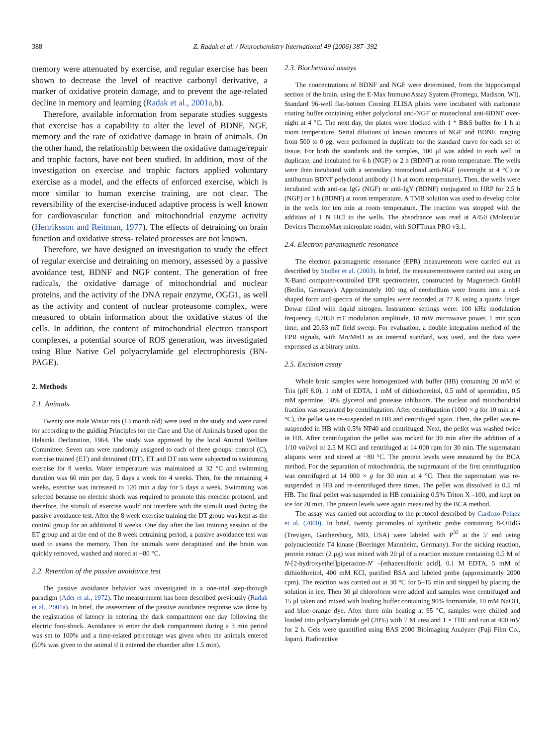388 Z. Radak et al. / Neurochemistry International 49 (2006) 387–392
memory were attenuated by exercise, and regular exercise has been shown to decrease the level of reactive carbonyl derivative, a marker of oxidative protein damage, and to prevent the age-related decline in memory and learning (Radak et al., 2001a,b).
Therefore, available information from separate studies suggests that exercise has a capability to alter the level of BDNF, NGF, memory and the rate of oxidative damage in brain of animals. On the other hand, the relationship between the oxidative damage/repair and trophic factors, have not been studied. In addition, most of the investigation on exercise and trophic factors applied voluntary exercise as a model, and the effects of enforced exercise, which is more similar to human exercise training, are not clear. The reversibility of the exercise-induced adaptive process is well known for cardiovascular function and mitochondrial enzyme activity (Henriksson and Reitman, 1977). The effects of detraining on brain function and oxidative stress- related processes are not known.
Therefore, we have designed an investigation to study the effect of regular exercise and detraining on memory, assessed by a passive avoidance test, BDNF and NGF content. The generation of free radicals, the oxidative damage of mitochondrial and nuclear proteins, and the activity of the DNA repair enzyme, OGG1, as well as the activity and content of nuclear proteasome complex, were measured to obtain information about the oxidative status of the cells. In addition, the content of mitochondrial electron transport complexes, a potential source of ROS generation, was investigated using Blue Native Gel polyacrylamide gel electrophoresis (BN-PAGE).
2. Methods
2.1. Animals
Twenty one male Wistar rats (13 month old) were used in the study and were cared for according to the guiding Principles for the Care and Use of Animals based upon the Helsinki Declaration, 1964. The study was approved by the local Animal Welfare Committee. Seven rats were randomly assigned to each of three groups: control (C), exercise trained (ET) and detrained (DT). ET and DT rats were subjected to swimming exercise for 8 weeks. Water temperature was maintained at 32 °C and swimming duration was 60 min per day, 5 days a week for 4 weeks. Then, for the remaining 4 weeks, exercise was increased to 120 min a day for 5 days a week. Swimming was selected because no electric shock was required to promote this exercise protocol, and therefore, the stimuli of exercise would not interfere with the stimuli used during the passive avoidance test. After the 8 week exercise training the DT group was kept as the control group for an additional 8 weeks. One day after the last training session of the ET group and at the end of the 8 week detraining period, a passive avoidance test was used to assess the memory. Then the animals were decapitated and the brain was quickly removed, washed and stored at −80 °C.
2.2. Retention of the passive avoidance test
The passive avoidance behavior was investigated in a one-trial step-through paradigm (Ader et al., 1972). The measurement has been described previously (Radak et al., 2001a). In brief, the assessment of the passive avoidance response was done by the registration of latency in entering the dark compartment one day following the electric foot-shock. Avoidance to enter the dark compartment during a 3 min period was set to 100% and a time-related percentage was given when the animals entered (50% was given to the animal if it entered the chamber after 1.5 min).
2.3. Biochemical assays
The concentrations of BDNF and NGF were determined, from the hippocampal section of the brain, using the E-Max ImmunoAssay System (Promega, Madison, WI). Standard 96-well flat-bottom Corning ELISA plates were incubated with carbonate coating buffer containing either polyclonal anti-NGF or monoclonal anti-BDNF over-night at 4 °C. The next day, the plates were blocked with 1 * B&S buffer for 1 h at room temperature. Serial dilutions of known amounts of NGF and BDNF, ranging from 500 to 0 pg, were performed in duplicate for the standard curve for each set of tissue. For both the standards and the samples, 100 μl was added to each well in duplicate, and incubated for 6 h (NGF) or 2 h (BDNF) at room temperature. The wells were then incubated with a secondary monoclonal anti-NGF (overnight at 4 °C) or antihuman BDNF polyclonal antibody (1 h at room temperature). Then, the wells were incubated with anti-rat IgG (NGF) or anti-IgY (BDNF) conjugated to HRP for 2.5 h (NGF) or 1 h (BDNF) at room temperature. A TMB solution was used to develop color in the wells for ten min at room temperature. The reaction was stopped with the addition of 1 N HCl to the wells. The absorbance was read at A450 (Molecular Devices ThermoMax microplate reader, with SOFTmax PRO v3.1.
2.4. Electron paramagnetic resonance
The electron paramagnetic resonance (EPR) measurements were carried out as described by Stadler et al. (2003). In brief, the measurementswere carried out using an X-Band computer-controlled EPR spectrometer, constructed by Magnettech GmbH (Berlin, Germany). Approximately 100 mg of cerebellum were frozen into a rod-shaped form and spectra of the samples were recorded at 77 K using a quartz finger Dewar filled with liquid nitrogen. Instrument settings were: 100 kHz modulation frequency, 0.7050 mT modulation amplitude, 18 mW microwave power, 1 min scan time, and 20.63 mT field sweep. For evaluation, a double integration method of the EPR signals, with Mn/MnO as an internal standard, was used, and the data were expressed as arbitrary units.
2.5. Excision assay
Whole brain samples were homogenized with buffer (HB) containing 20 mM of Tris (pH 8.0), 1 mM of EDTA, 1 mM of dithiothereitol, 0.5 mM of spermidine, 0.5 mM spermine, 50% glycerol and protease inhibitors. The nuclear and mitochondrial fraction was separated by centrifugation. After centrifugation (1000 × g for 10 min at 4 °C), the pellet was re-suspended in HB and centrifuged again. Then, the pellet was re-suspended in HB with 0.5% NP40 and centrifuged. Next, the pellet was washed twice in HB. After centrifugation the pellet was rocked for 30 min after the addition of a 1/10 vol/vol of 2.5 M KCl and centrifuged at 14 000 rpm for 30 min. The supernatant aliquots were and stored at −80 °C. The protein levels were measured by the BCA method. For the separation of mitochondria, the supernatant of the first centrifugation was centrifuged at 14 000 × g for 30 min at 4 °C. Then the supernatant was re-suspended in HB and re-centrifuged three times. The pellet was dissolved in 0.5 ml HB. The final pellet was suspended in HB containing 0.5% Triton X –100, and kept on ice for 20 min. The protein levels were again measured by the BCA method.
The assay was carried out according to the protocol described by Cardozo-Pelaez et al. (2000). In brief, twenty picomoles of synthetic probe containing 8-OHdG (Trevigen, Gaithersburg, MD, USA) were labeled with P<sup>32</sup> at the 5′ end using polynucleotide T4 kinase (Boeringer Mannheim, Germany). For the nicking reaction, protein extract (2 μg) was mixed with 20 μl of a reaction mixture containing 0.5 M of N-[2-hydroxyethel]piperazine-N′ –[ethanesulfonic acid], 0.1 M EDTA, 5 mM of dithiolthreitol, 400 mM KCl, purified BSA and labeled probe (approximately 2000 cpm). The reaction was carried out at 30 °C for 5–15 min and stopped by placing the solution in ice. Then 30 μl chloroform were added and samples were centrifuged and 15 μl taken and mixed with loading buffer containing 90% formamide, 10 mM NaOH, and blue–orange dye. After three min heating at 95 °C, samples were chilled and loaded into polyacrylamide gel (20%) with 7 M urea and 1 × TBE and run at 400 mV for 2 h. Gels were quantified using BAS 2000 Bioimaging Analyzer (Fuji Film Co., Japan). Radioactive